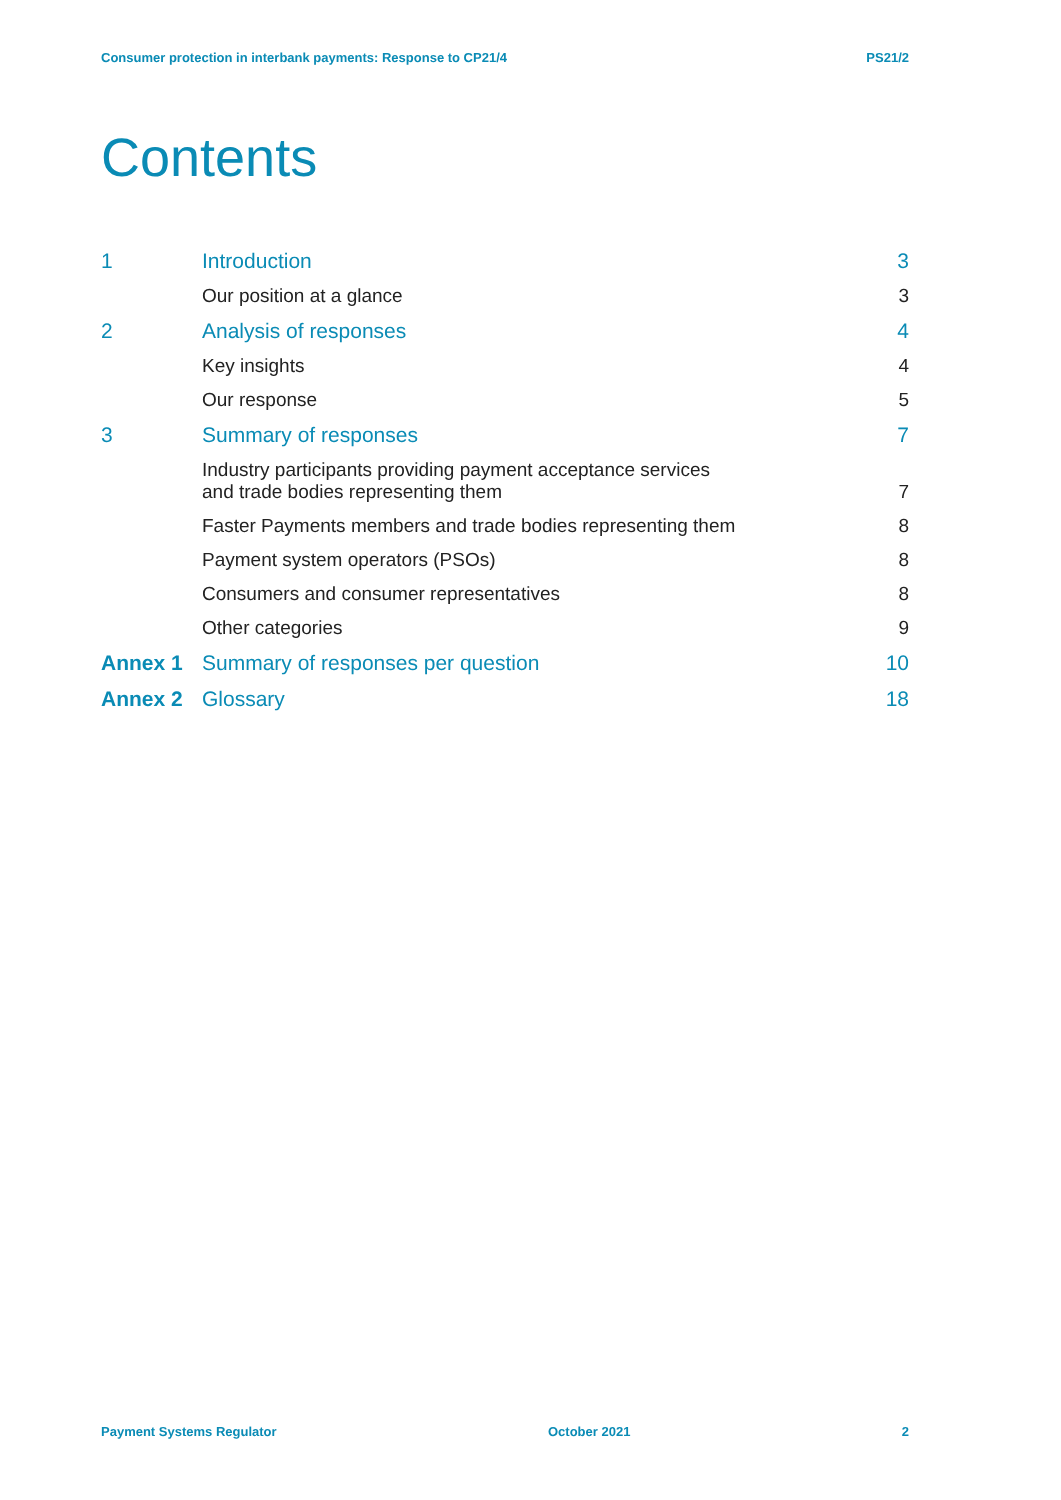Consumer protection in interbank payments: Response to CP21/4 PS21/2
Contents
| 1 | Introduction | 3 |
| | Our position at a glance | 3 |
| 2 | Analysis of responses | 4 |
| | Key insights | 4 |
| | Our response | 5 |
| 3 | Summary of responses | 7 |
| | Industry participants providing payment acceptance services and trade bodies representing them | 7 |
| | Faster Payments members and trade bodies representing them | 8 |
| | Payment system operators (PSOs) | 8 |
| | Consumers and consumer representatives | 8 |
| | Other categories | 9 |
| Annex 1 | Summary of responses per question | 10 |
| Annex 2 | Glossary | 18 |
Payment Systems Regulator October 2021 2